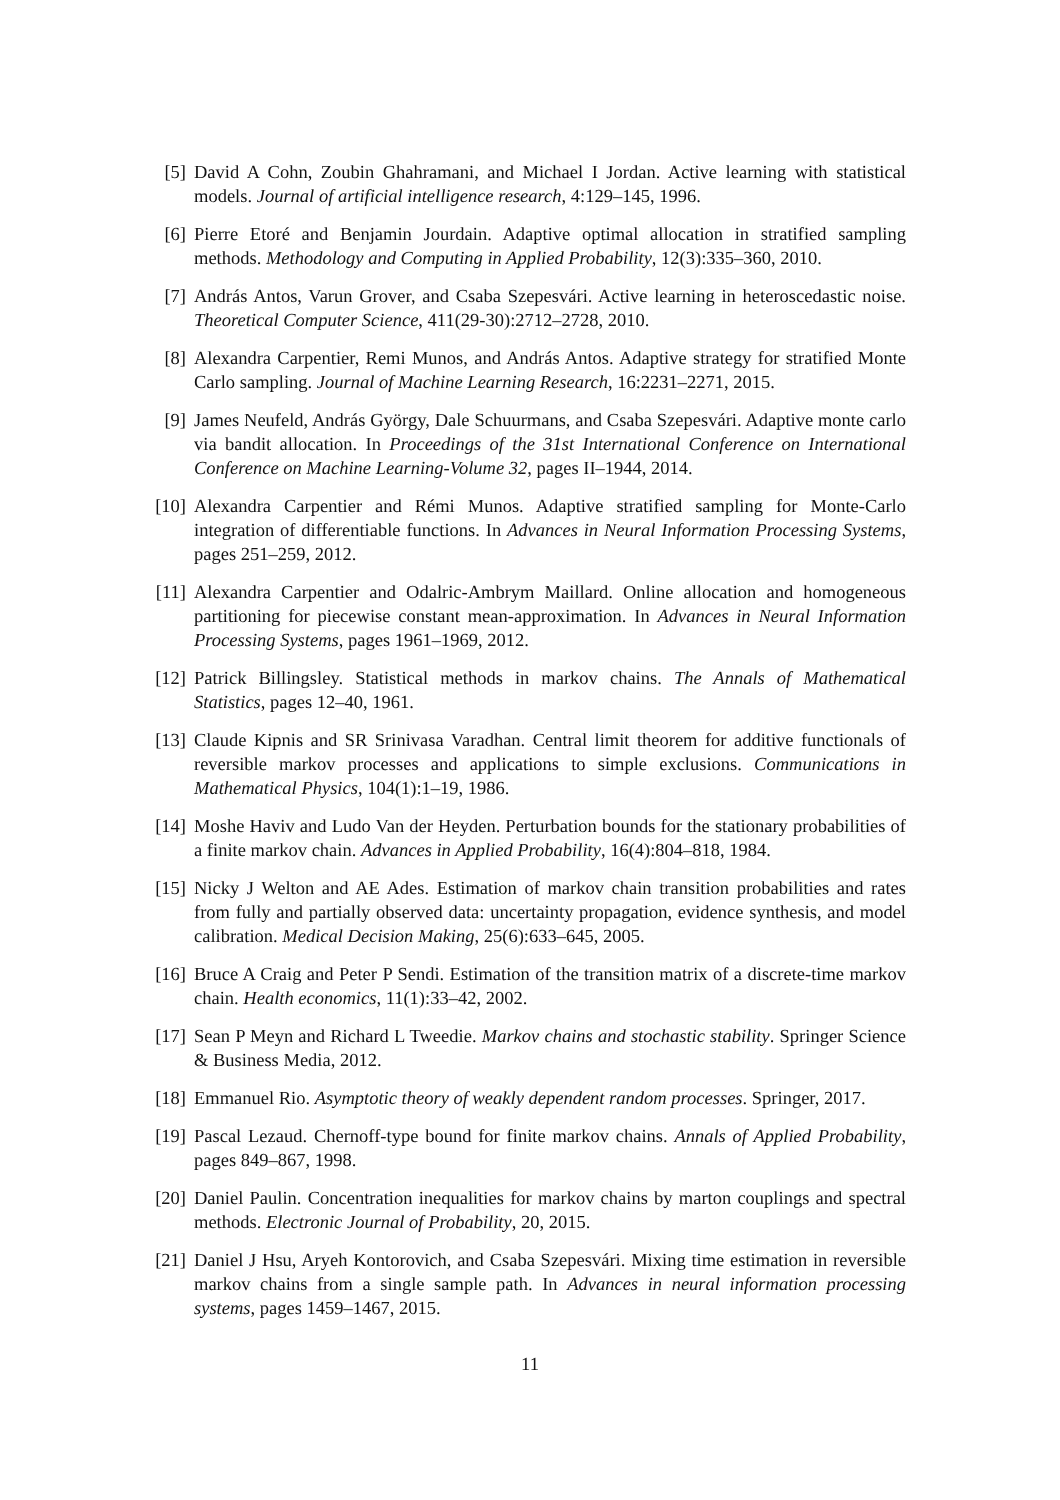[5] David A Cohn, Zoubin Ghahramani, and Michael I Jordan. Active learning with statistical models. Journal of artificial intelligence research, 4:129–145, 1996.
[6] Pierre Etoré and Benjamin Jourdain. Adaptive optimal allocation in stratified sampling methods. Methodology and Computing in Applied Probability, 12(3):335–360, 2010.
[7] András Antos, Varun Grover, and Csaba Szepesvári. Active learning in heteroscedastic noise. Theoretical Computer Science, 411(29-30):2712–2728, 2010.
[8] Alexandra Carpentier, Remi Munos, and András Antos. Adaptive strategy for stratified Monte Carlo sampling. Journal of Machine Learning Research, 16:2231–2271, 2015.
[9] James Neufeld, András György, Dale Schuurmans, and Csaba Szepesvári. Adaptive monte carlo via bandit allocation. In Proceedings of the 31st International Conference on International Conference on Machine Learning-Volume 32, pages II–1944, 2014.
[10] Alexandra Carpentier and Rémi Munos. Adaptive stratified sampling for Monte-Carlo integration of differentiable functions. In Advances in Neural Information Processing Systems, pages 251–259, 2012.
[11] Alexandra Carpentier and Odalric-Ambrym Maillard. Online allocation and homogeneous partitioning for piecewise constant mean-approximation. In Advances in Neural Information Processing Systems, pages 1961–1969, 2012.
[12] Patrick Billingsley. Statistical methods in markov chains. The Annals of Mathematical Statistics, pages 12–40, 1961.
[13] Claude Kipnis and SR Srinivasa Varadhan. Central limit theorem for additive functionals of reversible markov processes and applications to simple exclusions. Communications in Mathematical Physics, 104(1):1–19, 1986.
[14] Moshe Haviv and Ludo Van der Heyden. Perturbation bounds for the stationary probabilities of a finite markov chain. Advances in Applied Probability, 16(4):804–818, 1984.
[15] Nicky J Welton and AE Ades. Estimation of markov chain transition probabilities and rates from fully and partially observed data: uncertainty propagation, evidence synthesis, and model calibration. Medical Decision Making, 25(6):633–645, 2005.
[16] Bruce A Craig and Peter P Sendi. Estimation of the transition matrix of a discrete-time markov chain. Health economics, 11(1):33–42, 2002.
[17] Sean P Meyn and Richard L Tweedie. Markov chains and stochastic stability. Springer Science & Business Media, 2012.
[18] Emmanuel Rio. Asymptotic theory of weakly dependent random processes. Springer, 2017.
[19] Pascal Lezaud. Chernoff-type bound for finite markov chains. Annals of Applied Probability, pages 849–867, 1998.
[20] Daniel Paulin. Concentration inequalities for markov chains by marton couplings and spectral methods. Electronic Journal of Probability, 20, 2015.
[21] Daniel J Hsu, Aryeh Kontorovich, and Csaba Szepesvári. Mixing time estimation in reversible markov chains from a single sample path. In Advances in neural information processing systems, pages 1459–1467, 2015.
11